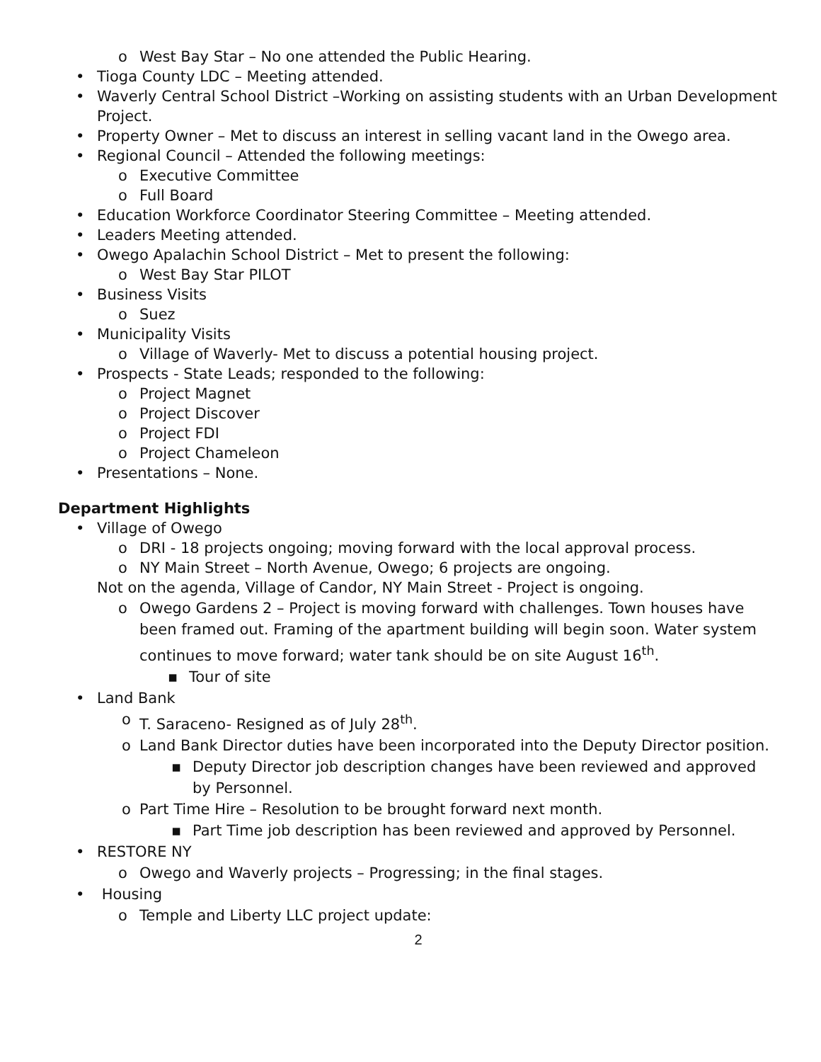o West Bay Star – No one attended the Public Hearing.
• Tioga County LDC – Meeting attended.
• Waverly Central School District –Working on assisting students with an Urban Development Project.
• Property Owner – Met to discuss an interest in selling vacant land in the Owego area.
• Regional Council – Attended the following meetings:
o Executive Committee
o Full Board
• Education Workforce Coordinator Steering Committee – Meeting attended.
• Leaders Meeting attended.
• Owego Apalachin School District – Met to present the following:
o West Bay Star PILOT
• Business Visits
o Suez
• Municipality Visits
o Village of Waverly- Met to discuss a potential housing project.
• Prospects - State Leads; responded to the following:
o Project Magnet
o Project Discover
o Project FDI
o Project Chameleon
• Presentations – None.
Department Highlights
• Village of Owego
o DRI - 18 projects ongoing; moving forward with the local approval process.
o NY Main Street – North Avenue, Owego; 6 projects are ongoing.
Not on the agenda, Village of Candor, NY Main Street - Project is ongoing.
o Owego Gardens 2 – Project is moving forward with challenges. Town houses have been framed out. Framing of the apartment building will begin soon. Water system continues to move forward; water tank should be on site August 16<sup>th</sup>.
▪ Tour of site
• Land Bank
o T. Saraceno- Resigned as of July 28<sup>th</sup>.
o Land Bank Director duties have been incorporated into the Deputy Director position.
▪ Deputy Director job description changes have been reviewed and approved by Personnel.
o Part Time Hire – Resolution to be brought forward next month.
▪ Part Time job description has been reviewed and approved by Personnel.
• RESTORE NY
o Owego and Waverly projects – Progressing; in the final stages.
• Housing
o Temple and Liberty LLC project update:
2